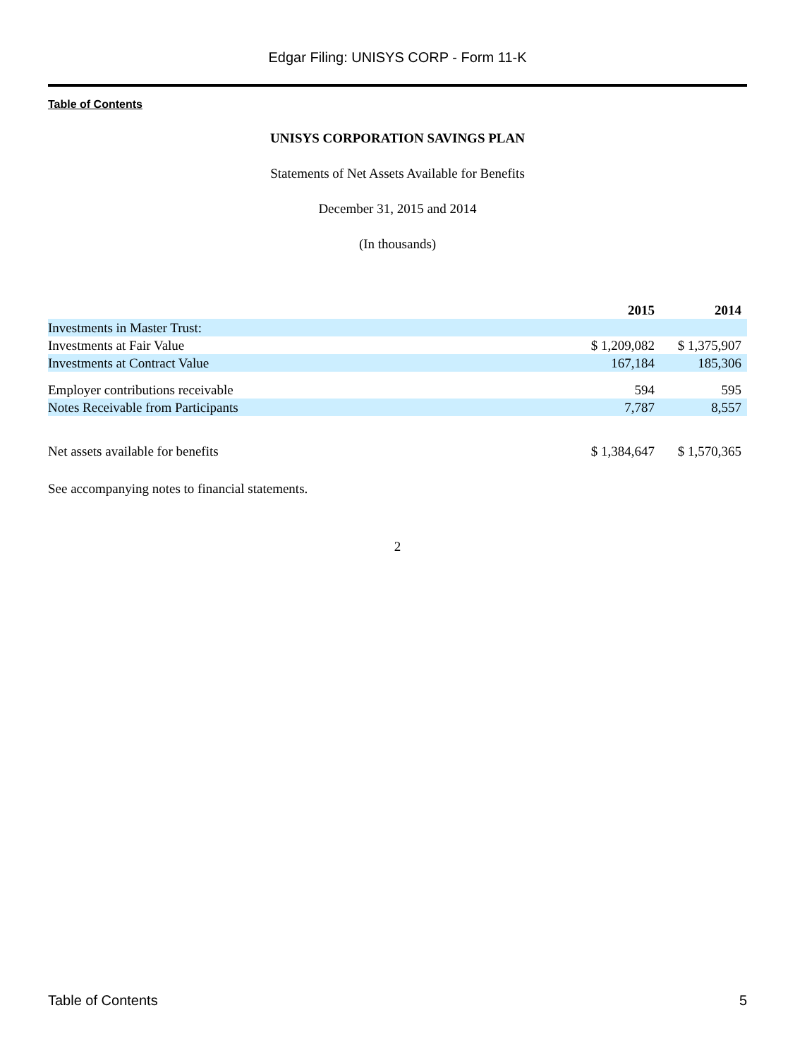Edgar Filing: UNISYS CORP - Form 11-K
Table of Contents
UNISYS CORPORATION SAVINGS PLAN
Statements of Net Assets Available for Benefits
December 31, 2015 and 2014
(In thousands)
| | 2015 | 2014 |
| --- | --- | --- |
| Investments in Master Trust: | | |
| Investments at Fair Value | $ 1,209,082 | $ 1,375,907 |
| Investments at Contract Value | 167,184 | 185,306 |
| Employer contributions receivable | 594 | 595 |
| Notes Receivable from Participants | 7,787 | 8,557 |
| Net assets available for benefits | $ 1,384,647 | $ 1,570,365 |
See accompanying notes to financial statements.
2
Table of Contents 5